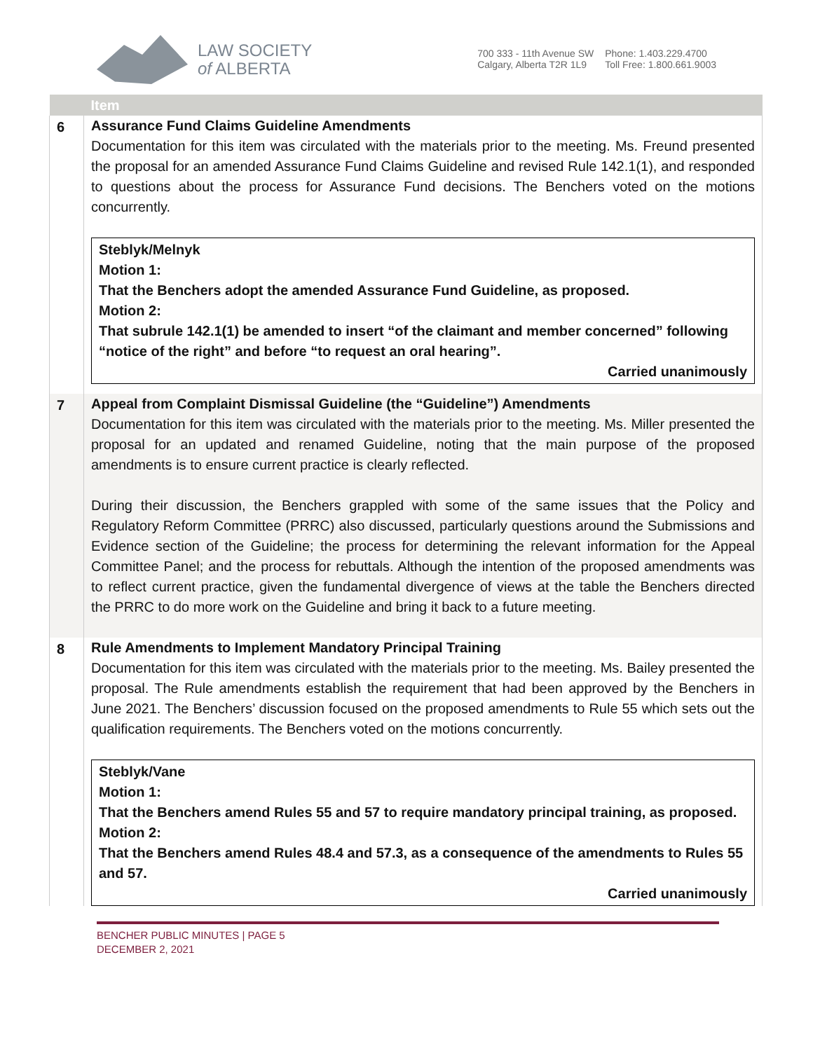LAW SOCIETY
of ALBERTA
700 333 - 11th Avenue SW
Calgary, Alberta T2R 1L9
Phone: 1.403.229.4700
Toll Free: 1.800.661.9003
| | Item |
| --- | --- |
| 6 | Assurance Fund Claims Guideline Amendments Documentation for this item was circulated with the materials prior to the meeting. Ms. Freund presented the proposal for an amended Assurance Fund Claims Guideline and revised Rule 142.1(1), and responded to questions about the process for Assurance Fund decisions. The Benchers voted on the motions concurrently. Steblyk/Melnyk Motion 1: That the Benchers adopt the amended Assurance Fund Guideline, as proposed. Motion 2: That subrule 142.1(1) be amended to insert “of the claimant and member concerned” following “notice of the right” and before “to request an oral hearing”. Carried unanimously |
| 7 | Appeal from Complaint Dismissal Guideline (the “Guideline”) Amendments Documentation for this item was circulated with the materials prior to the meeting. Ms. Miller presented the proposal for an updated and renamed Guideline, noting that the main purpose of the proposed amendments is to ensure current practice is clearly reflected. During their discussion, the Benchers grappled with some of the same issues that the Policy and Regulatory Reform Committee (PRRC) also discussed, particularly questions around the Submissions and Evidence section of the Guideline; the process for determining the relevant information for the Appeal Committee Panel; and the process for rebuttals. Although the intention of the proposed amendments was to reflect current practice, given the fundamental divergence of views at the table the Benchers directed the PRRC to do more work on the Guideline and bring it back to a future meeting. |
| 8 | Rule Amendments to Implement Mandatory Principal Training Documentation for this item was circulated with the materials prior to the meeting. Ms. Bailey presented the proposal. The Rule amendments establish the requirement that had been approved by the Benchers in June 2021. The Benchers’ discussion focused on the proposed amendments to Rule 55 which sets out the qualification requirements. The Benchers voted on the motions concurrently. Steblyk/Vane Motion 1: That the Benchers amend Rules 55 and 57 to require mandatory principal training, as proposed. Motion 2: That the Benchers amend Rules 48.4 and 57.3, as a consequence of the amendments to Rules 55 and 57. Carried unanimously |
BENCHER PUBLIC MINUTES | PAGE 5
DECEMBER 2, 2021